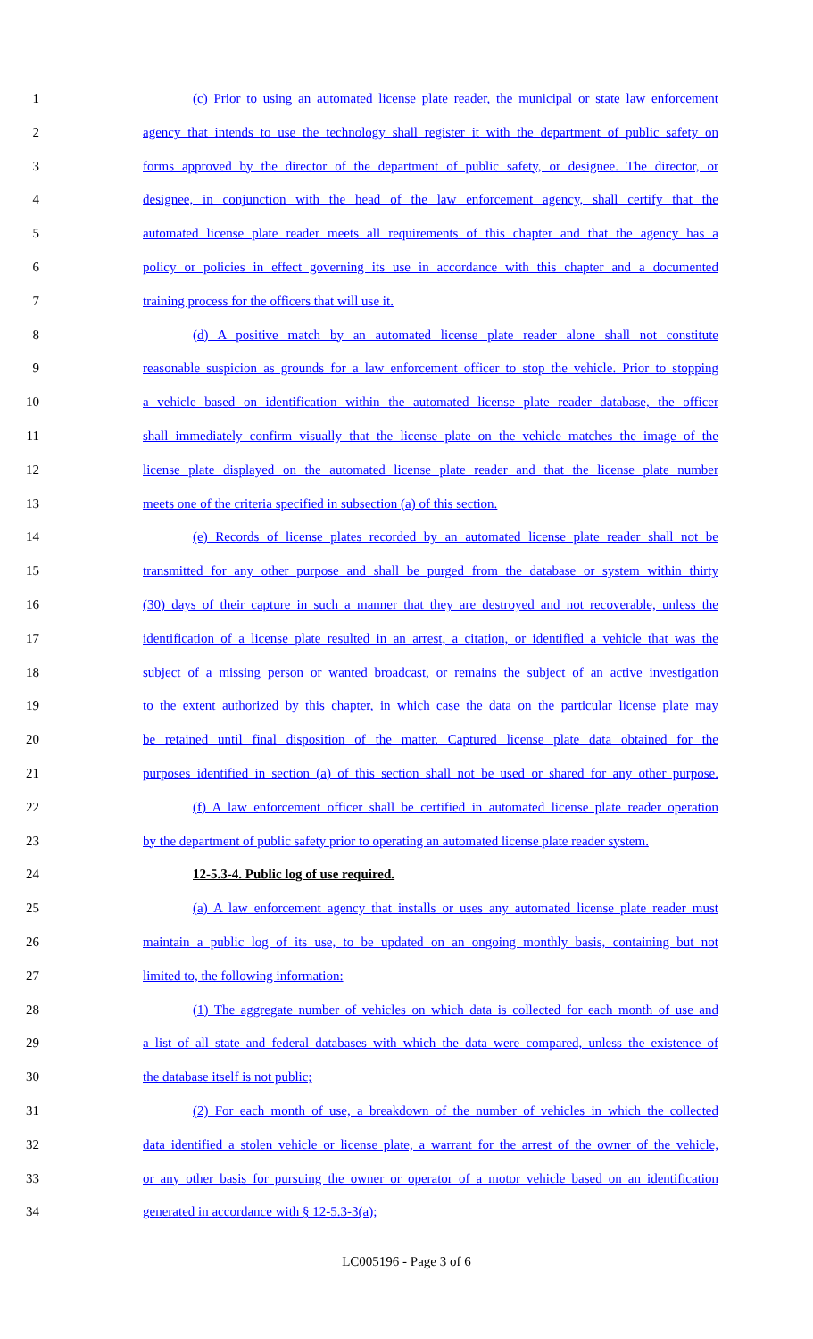1 (c) Prior to using an automated license plate reader, the municipal or state law enforcement
2 agency that intends to use the technology shall register it with the department of public safety on
3 forms approved by the director of the department of public safety, or designee. The director, or
4 designee, in conjunction with the head of the law enforcement agency, shall certify that the
5 automated license plate reader meets all requirements of this chapter and that the agency has a
6 policy or policies in effect governing its use in accordance with this chapter and a documented
7 training process for the officers that will use it.
8 (d) A positive match by an automated license plate reader alone shall not constitute
9 reasonable suspicion as grounds for a law enforcement officer to stop the vehicle. Prior to stopping
10 a vehicle based on identification within the automated license plate reader database, the officer
11 shall immediately confirm visually that the license plate on the vehicle matches the image of the
12 license plate displayed on the automated license plate reader and that the license plate number
13 meets one of the criteria specified in subsection (a) of this section.
14 (e) Records of license plates recorded by an automated license plate reader shall not be
15 transmitted for any other purpose and shall be purged from the database or system within thirty
16 (30) days of their capture in such a manner that they are destroyed and not recoverable, unless the
17 identification of a license plate resulted in an arrest, a citation, or identified a vehicle that was the
18 subject of a missing person or wanted broadcast, or remains the subject of an active investigation
19 to the extent authorized by this chapter, in which case the data on the particular license plate may
20 be retained until final disposition of the matter. Captured license plate data obtained for the
21 purposes identified in section (a) of this section shall not be used or shared for any other purpose.
22 (f) A law enforcement officer shall be certified in automated license plate reader operation
23 by the department of public safety prior to operating an automated license plate reader system.
24 12-5.3-4. Public log of use required.
25 (a) A law enforcement agency that installs or uses any automated license plate reader must
26 maintain a public log of its use, to be updated on an ongoing monthly basis, containing but not
27 limited to, the following information:
28 (1) The aggregate number of vehicles on which data is collected for each month of use and
29 a list of all state and federal databases with which the data were compared, unless the existence of
30 the database itself is not public;
31 (2) For each month of use, a breakdown of the number of vehicles in which the collected
32 data identified a stolen vehicle or license plate, a warrant for the arrest of the owner of the vehicle,
33 or any other basis for pursuing the owner or operator of a motor vehicle based on an identification
34 generated in accordance with § 12-5.3-3(a);
LC005196 - Page 3 of 6